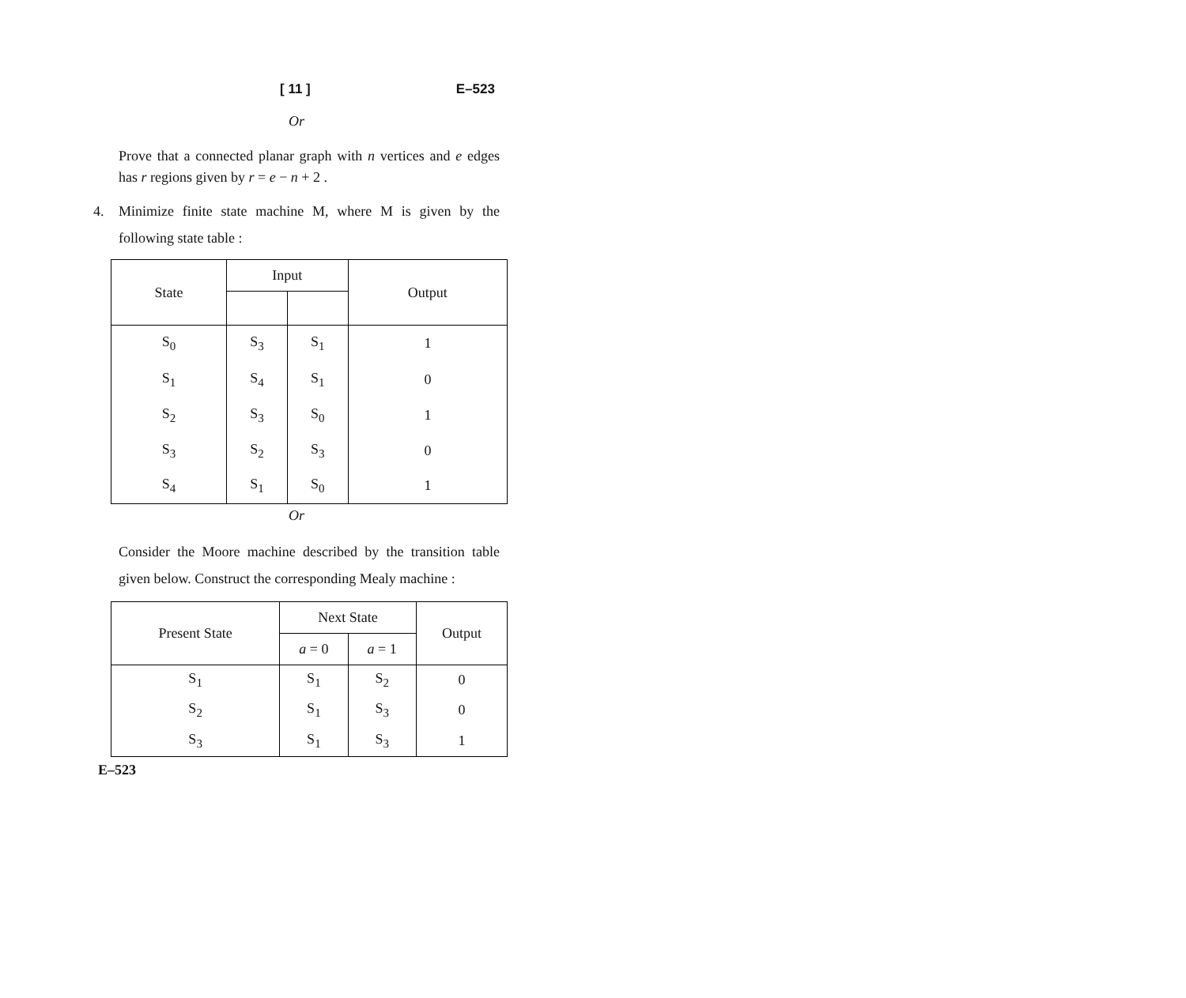[ 11 ] E–523
Or
Prove that a connected planar graph with n vertices and e edges has r regions given by r = e − n + 2 .
4. Minimize finite state machine M, where M is given by the following state table :
| State | Input | | Output |
| --- | --- | --- | --- |
| S<sub>0</sub> | S<sub>3</sub> | S<sub>1</sub> | 1 |
| S<sub>1</sub> | S<sub>4</sub> | S<sub>1</sub> | 0 |
| S<sub>2</sub> | S<sub>3</sub> | S<sub>0</sub> | 1 |
| S<sub>3</sub> | S<sub>2</sub> | S<sub>3</sub> | 0 |
| S<sub>4</sub> | S<sub>1</sub> | S<sub>0</sub> | 1 |
Or
Consider the Moore machine described by the transition table given below. Construct the corresponding Mealy machine :
| Present State | Next State | | Output |
| --- | --- | --- | --- |
| | a = 0 | a = 1 | |
| S<sub>1</sub> | S<sub>1</sub> | S<sub>2</sub> | 0 |
| S<sub>2</sub> | S<sub>1</sub> | S<sub>3</sub> | 0 |
| S<sub>3</sub> | S<sub>1</sub> | S<sub>3</sub> | 1 |
E–523